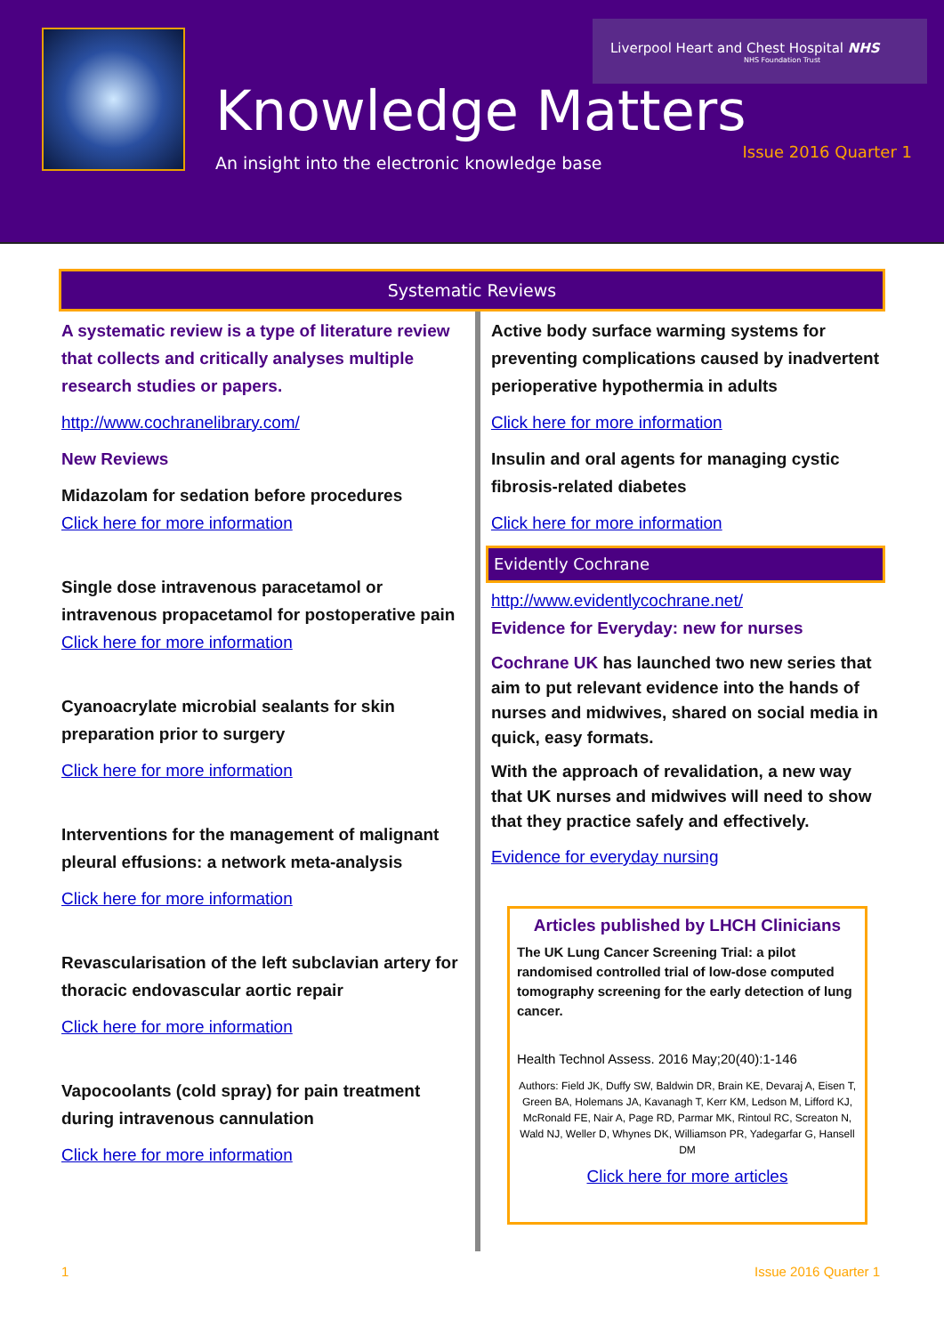Liverpool Heart and Chest Hospital NHS
NHS Foundation Trust
Knowledge Matters
An insight into the electronic knowledge base
Issue 2016 Quarter 1
Systematic Reviews
A systematic review is a type of literature review that collects and critically analyses multiple research studies or papers.
http://www.cochranelibrary.com/
New Reviews
Midazolam for sedation before procedures
Click here for more information
Single dose intravenous paracetamol or intravenous propacetamol for postoperative pain
Click here for more information
Cyanoacrylate microbial sealants for skin preparation prior to surgery
Click here for more information
Interventions for the management of malignant pleural effusions: a network meta-analysis
Click here for more information
Revascularisation of the left subclavian artery for thoracic endovascular aortic repair
Click here for more information
Vapocoolants (cold spray) for pain treatment during intravenous cannulation
Click here for more information
Active body surface warming systems for preventing complications caused by inadvertent perioperative hypothermia in adults
Click here for more information
Insulin and oral agents for managing cystic fibrosis-related diabetes
Click here for more information
Evidently Cochrane
http://www.evidentlycochrane.net/
Evidence for Everyday: new for nurses
Cochrane UK has launched two new series that aim to put relevant evidence into the hands of nurses and midwives, shared on social media in quick, easy formats.
With the approach of revalidation, a new way that UK nurses and midwives will need to show that they practice safely and effectively.
Evidence for everyday nursing
Articles published by LHCH Clinicians
The UK Lung Cancer Screening Trial: a pilot randomised controlled trial of low-dose computed tomography screening for the early detection of lung cancer.
Health Technol Assess. 2016 May;20(40):1-146
Authors: Field JK, Duffy SW, Baldwin DR, Brain KE, Devaraj A, Eisen T, Green BA, Holemans JA, Kavanagh T, Kerr KM, Ledson M, Lifford KJ, McRonald FE, Nair A, Page RD, Parmar MK, Rintoul RC, Screaton N, Wald NJ, Weller D, Whynes DK, Williamson PR, Yadegarfar G, Hansell DM
Click here for more articles
1 Issue 2016 Quarter 1